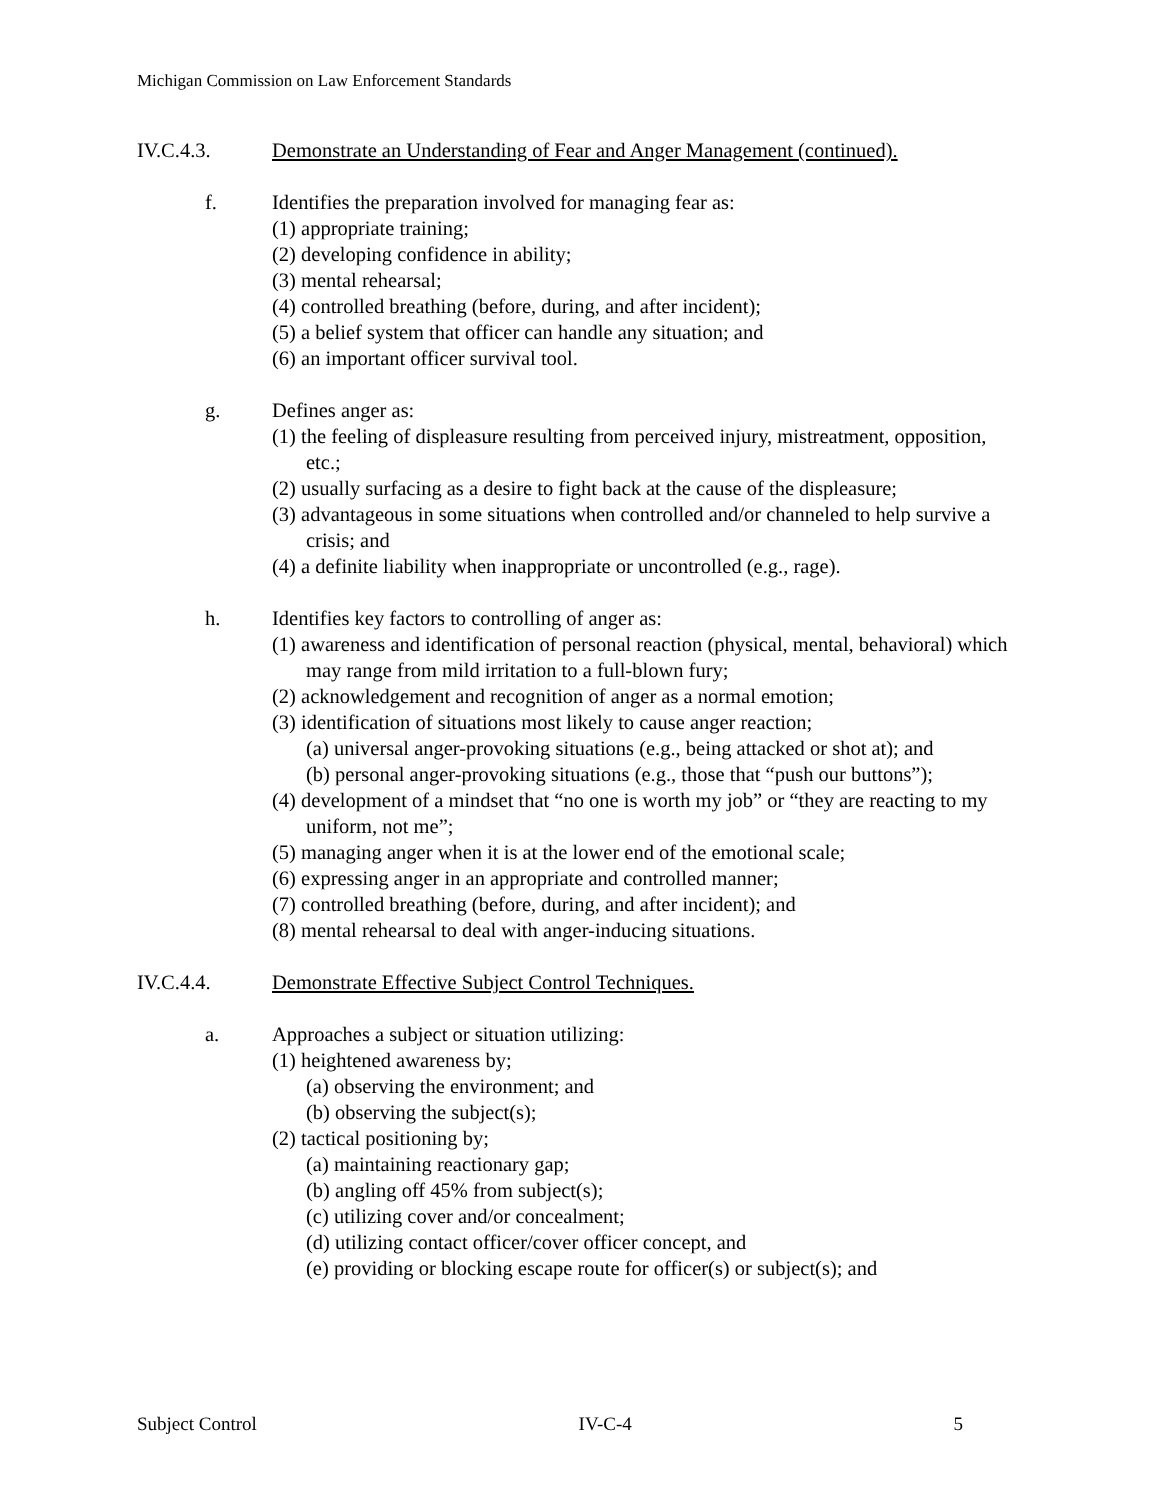Michigan Commission on Law Enforcement Standards
IV.C.4.3. Demonstrate an Understanding of Fear and Anger Management (continued).
f. Identifies the preparation involved for managing fear as:
(1) appropriate training;
(2) developing confidence in ability;
(3) mental rehearsal;
(4) controlled breathing (before, during, and after incident);
(5) a belief system that officer can handle any situation; and
(6) an important officer survival tool.
g. Defines anger as:
(1) the feeling of displeasure resulting from perceived injury, mistreatment, opposition, etc.;
(2) usually surfacing as a desire to fight back at the cause of the displeasure;
(3) advantageous in some situations when controlled and/or channeled to help survive a crisis; and
(4) a definite liability when inappropriate or uncontrolled (e.g., rage).
h. Identifies key factors to controlling of anger as:
(1) awareness and identification of personal reaction (physical, mental, behavioral) which may range from mild irritation to a full-blown fury;
(2) acknowledgement and recognition of anger as a normal emotion;
(3) identification of situations most likely to cause anger reaction;
(a) universal anger-provoking situations (e.g., being attacked or shot at); and
(b) personal anger-provoking situations (e.g., those that “push our buttons”);
(4) development of a mindset that “no one is worth my job” or “they are reacting to my uniform, not me”;
(5) managing anger when it is at the lower end of the emotional scale;
(6) expressing anger in an appropriate and controlled manner;
(7) controlled breathing (before, during, and after incident); and
(8) mental rehearsal to deal with anger-inducing situations.
IV.C.4.4. Demonstrate Effective Subject Control Techniques.
a. Approaches a subject or situation utilizing:
(1) heightened awareness by;
(a) observing the environment; and
(b) observing the subject(s);
(2) tactical positioning by;
(a) maintaining reactionary gap;
(b) angling off 45% from subject(s);
(c) utilizing cover and/or concealment;
(d) utilizing contact officer/cover officer concept, and
(e) providing or blocking escape route for officer(s) or subject(s); and
Subject Control IV-C-4 5